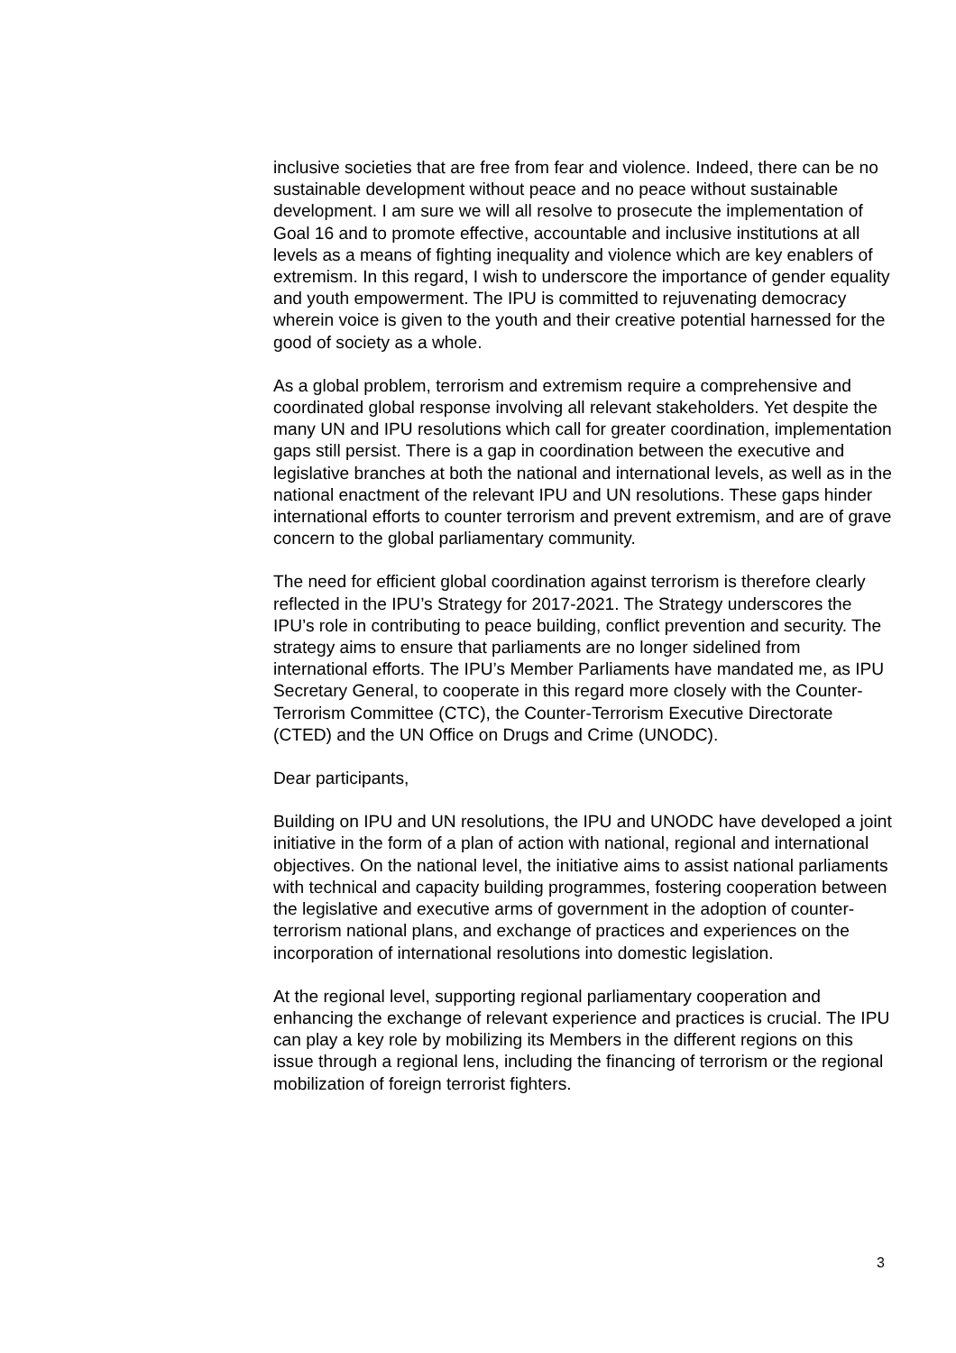inclusive societies that are free from fear and violence. Indeed, there can be no sustainable development without peace and no peace without sustainable development. I am sure we will all resolve to prosecute the implementation of Goal 16 and to promote effective, accountable and inclusive institutions at all levels as a means of fighting inequality and violence which are key enablers of extremism. In this regard, I wish to underscore the importance of gender equality and youth empowerment. The IPU is committed to rejuvenating democracy wherein voice is given to the youth and their creative potential harnessed for the good of society as a whole.
As a global problem, terrorism and extremism require a comprehensive and coordinated global response involving all relevant stakeholders. Yet despite the many UN and IPU resolutions which call for greater coordination, implementation gaps still persist. There is a gap in coordination between the executive and legislative branches at both the national and international levels, as well as in the national enactment of the relevant IPU and UN resolutions. These gaps hinder international efforts to counter terrorism and prevent extremism, and are of grave concern to the global parliamentary community.
The need for efficient global coordination against terrorism is therefore clearly reflected in the IPU’s Strategy for 2017-2021. The Strategy underscores the IPU’s role in contributing to peace building, conflict prevention and security. The strategy aims to ensure that parliaments are no longer sidelined from international efforts. The IPU’s Member Parliaments have mandated me, as IPU Secretary General, to cooperate in this regard more closely with the Counter-Terrorism Committee (CTC), the Counter-Terrorism Executive Directorate (CTED) and the UN Office on Drugs and Crime (UNODC).
Dear participants,
Building on IPU and UN resolutions, the IPU and UNODC have developed a joint initiative in the form of a plan of action with national, regional and international objectives. On the national level, the initiative aims to assist national parliaments with technical and capacity building programmes, fostering cooperation between the legislative and executive arms of government in the adoption of counter-terrorism national plans, and exchange of practices and experiences on the incorporation of international resolutions into domestic legislation.
At the regional level, supporting regional parliamentary cooperation and enhancing the exchange of relevant experience and practices is crucial. The IPU can play a key role by mobilizing its Members in the different regions on this issue through a regional lens, including the financing of terrorism or the regional mobilization of foreign terrorist fighters.
3